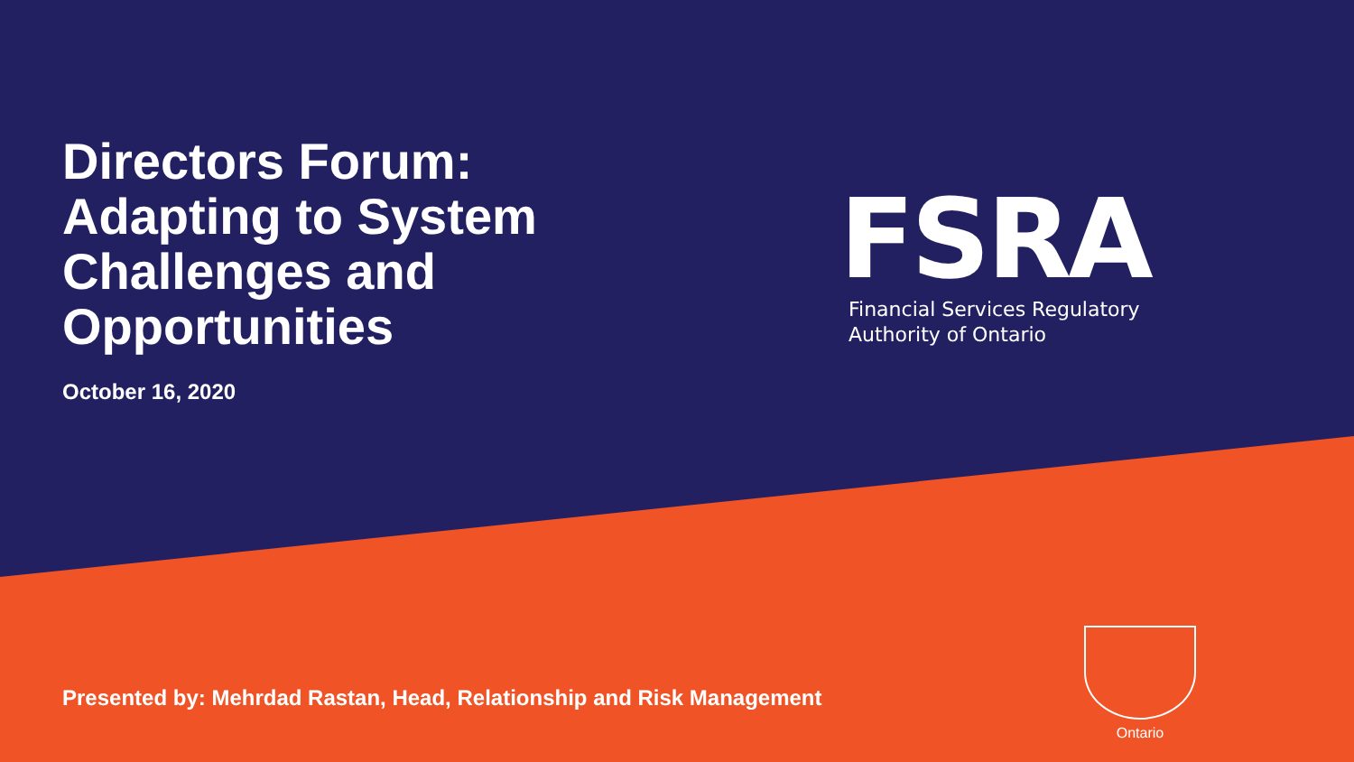Directors Forum:
Adapting to System Challenges and Opportunities
October 16, 2020
FSRA
Financial Services Regulatory
Authority of Ontario
Presented by: Mehrdad Rastan, Head, Relationship and Risk Management
Ontario